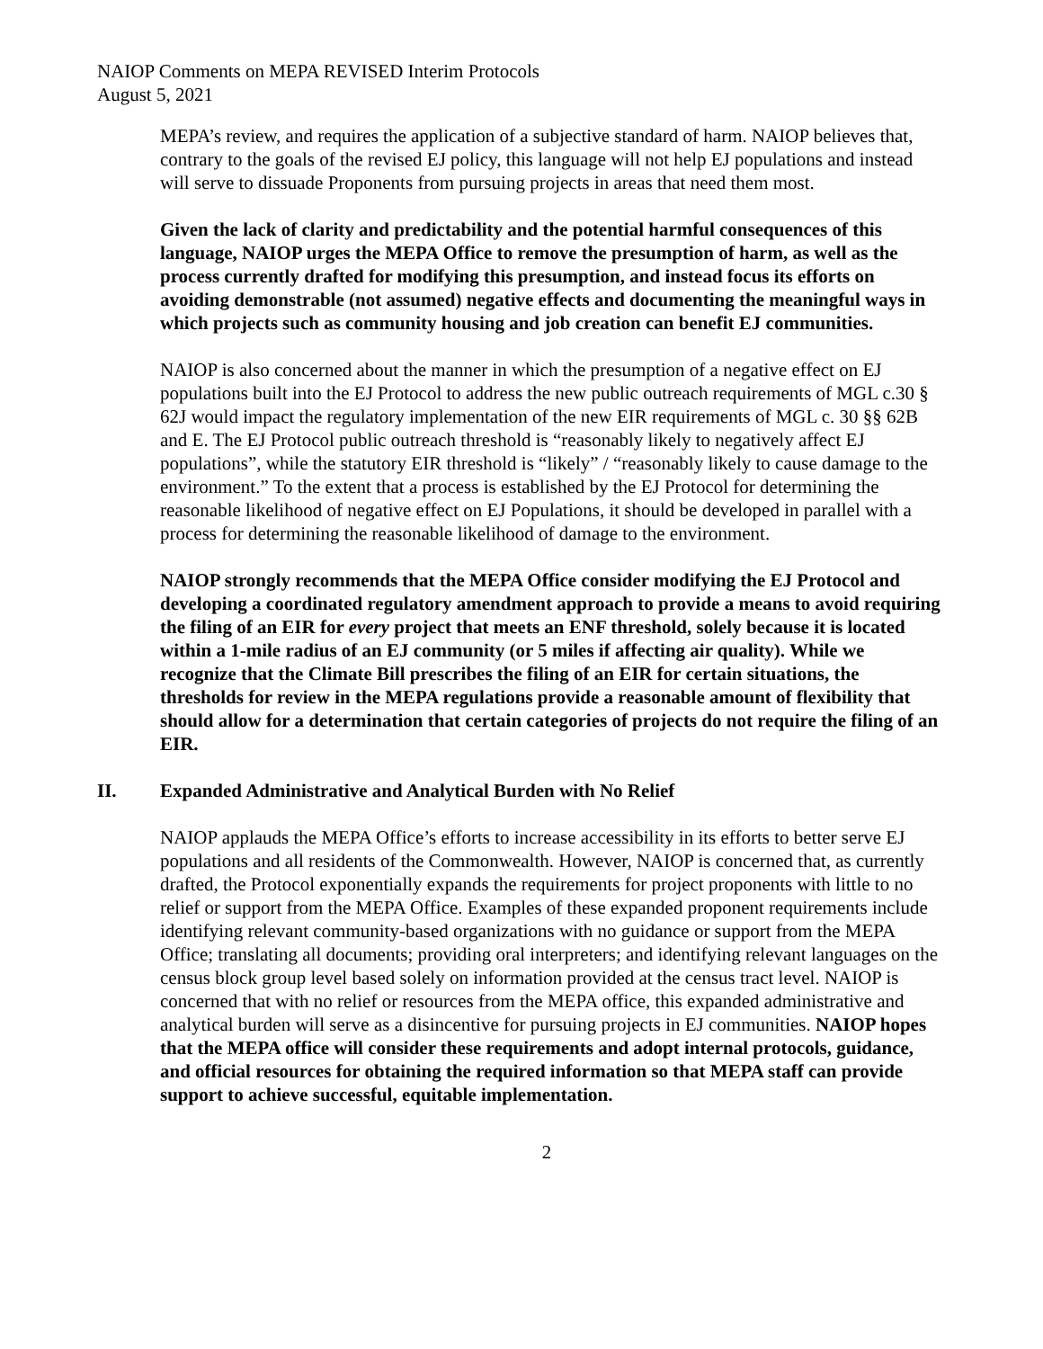NAIOP Comments on MEPA REVISED Interim Protocols
August 5, 2021
MEPA’s review, and requires the application of a subjective standard of harm. NAIOP believes that, contrary to the goals of the revised EJ policy, this language will not help EJ populations and instead will serve to dissuade Proponents from pursuing projects in areas that need them most.
Given the lack of clarity and predictability and the potential harmful consequences of this language, NAIOP urges the MEPA Office to remove the presumption of harm, as well as the process currently drafted for modifying this presumption, and instead focus its efforts on avoiding demonstrable (not assumed) negative effects and documenting the meaningful ways in which projects such as community housing and job creation can benefit EJ communities.
NAIOP is also concerned about the manner in which the presumption of a negative effect on EJ populations built into the EJ Protocol to address the new public outreach requirements of MGL c.30 § 62J would impact the regulatory implementation of the new EIR requirements of MGL c. 30 §§ 62B and E. The EJ Protocol public outreach threshold is “reasonably likely to negatively affect EJ populations”, while the statutory EIR threshold is “likely” / “reasonably likely to cause damage to the environment.” To the extent that a process is established by the EJ Protocol for determining the reasonable likelihood of negative effect on EJ Populations, it should be developed in parallel with a process for determining the reasonable likelihood of damage to the environment.
NAIOP strongly recommends that the MEPA Office consider modifying the EJ Protocol and developing a coordinated regulatory amendment approach to provide a means to avoid requiring the filing of an EIR for every project that meets an ENF threshold, solely because it is located within a 1-mile radius of an EJ community (or 5 miles if affecting air quality). While we recognize that the Climate Bill prescribes the filing of an EIR for certain situations, the thresholds for review in the MEPA regulations provide a reasonable amount of flexibility that should allow for a determination that certain categories of projects do not require the filing of an EIR.
II. Expanded Administrative and Analytical Burden with No Relief
NAIOP applauds the MEPA Office’s efforts to increase accessibility in its efforts to better serve EJ populations and all residents of the Commonwealth. However, NAIOP is concerned that, as currently drafted, the Protocol exponentially expands the requirements for project proponents with little to no relief or support from the MEPA Office. Examples of these expanded proponent requirements include identifying relevant community-based organizations with no guidance or support from the MEPA Office; translating all documents; providing oral interpreters; and identifying relevant languages on the census block group level based solely on information provided at the census tract level. NAIOP is concerned that with no relief or resources from the MEPA office, this expanded administrative and analytical burden will serve as a disincentive for pursuing projects in EJ communities. NAIOP hopes that the MEPA office will consider these requirements and adopt internal protocols, guidance, and official resources for obtaining the required information so that MEPA staff can provide support to achieve successful, equitable implementation.
2